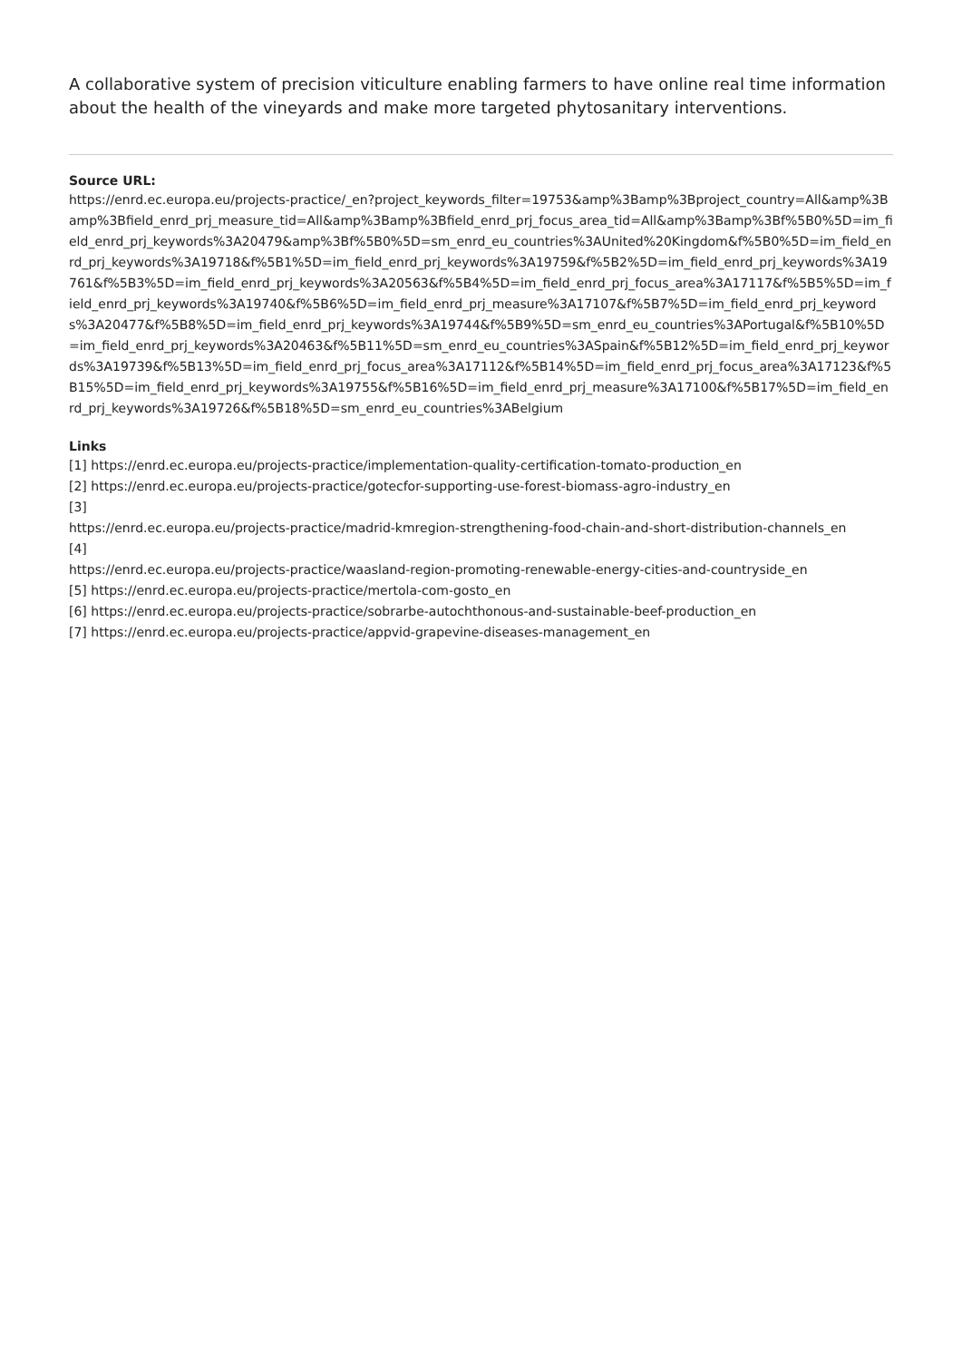A collaborative system of precision viticulture enabling farmers to have online real time information about the health of the vineyards and make more targeted phytosanitary interventions.
Source URL:
https://enrd.ec.europa.eu/projects-practice/_en?project_keywords_filter=19753&amp%3Bamp%3Bproject_country=All&amp%3Bamp%3Bfield_enrd_prj_measure_tid=All&amp%3Bamp%3Bfield_enrd_prj_focus_area_tid=All&amp%3Bamp%3Bf%5B0%5D=im_field_enrd_prj_keywords%3A20479&amp%3Bf%5B0%5D=sm_enrd_eu_countries%3AUnited%20Kingdom&f%5B0%5D=im_field_enrd_prj_keywords%3A19718&f%5B1%5D=im_field_enrd_prj_keywords%3A19759&f%5B2%5D=im_field_enrd_prj_keywords%3A19761&f%5B3%5D=im_field_enrd_prj_keywords%3A20563&f%5B4%5D=im_field_enrd_prj_focus_area%3A17117&f%5B5%5D=im_field_enrd_prj_keywords%3A19740&f%5B6%5D=im_field_enrd_prj_measure%3A17107&f%5B7%5D=im_field_enrd_prj_keywords%3A20477&f%5B8%5D=im_field_enrd_prj_keywords%3A19744&f%5B9%5D=sm_enrd_eu_countries%3APortugal&f%5B10%5D=im_field_enrd_prj_keywords%3A20463&f%5B11%5D=sm_enrd_eu_countries%3ASpain&f%5B12%5D=im_field_enrd_prj_keywords%3A19739&f%5B13%5D=im_field_enrd_prj_focus_area%3A17112&f%5B14%5D=im_field_enrd_prj_focus_area%3A17123&f%5B15%5D=im_field_enrd_prj_keywords%3A19755&f%5B16%5D=im_field_enrd_prj_measure%3A17100&f%5B17%5D=im_field_enrd_prj_keywords%3A19726&f%5B18%5D=sm_enrd_eu_countries%3ABelgium
Links
[1] https://enrd.ec.europa.eu/projects-practice/implementation-quality-certification-tomato-production_en
[2] https://enrd.ec.europa.eu/projects-practice/gotecfor-supporting-use-forest-biomass-agro-industry_en
[3]
https://enrd.ec.europa.eu/projects-practice/madrid-kmregion-strengthening-food-chain-and-short-distribution-channels_en
[4]
https://enrd.ec.europa.eu/projects-practice/waasland-region-promoting-renewable-energy-cities-and-countryside_en
[5] https://enrd.ec.europa.eu/projects-practice/mertola-com-gosto_en
[6] https://enrd.ec.europa.eu/projects-practice/sobrarbe-autochthonous-and-sustainable-beef-production_en
[7] https://enrd.ec.europa.eu/projects-practice/appvid-grapevine-diseases-management_en